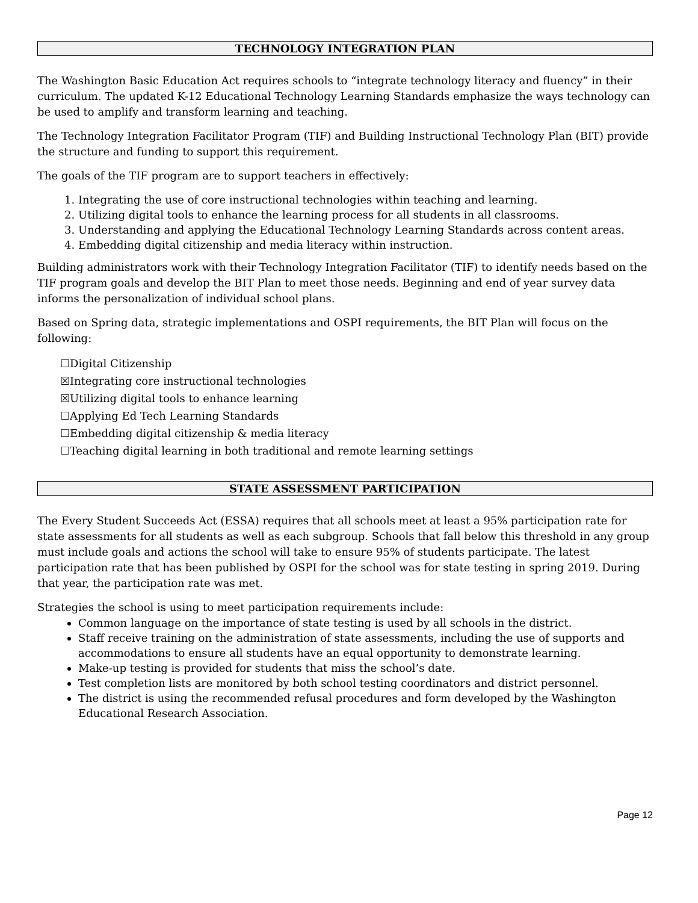TECHNOLOGY INTEGRATION PLAN
The Washington Basic Education Act requires schools to “integrate technology literacy and fluency” in their curriculum. The updated K-12 Educational Technology Learning Standards emphasize the ways technology can be used to amplify and transform learning and teaching.
The Technology Integration Facilitator Program (TIF) and Building Instructional Technology Plan (BIT) provide the structure and funding to support this requirement.
The goals of the TIF program are to support teachers in effectively:
1. Integrating the use of core instructional technologies within teaching and learning.
2. Utilizing digital tools to enhance the learning process for all students in all classrooms.
3. Understanding and applying the Educational Technology Learning Standards across content areas.
4. Embedding digital citizenship and media literacy within instruction.
Building administrators work with their Technology Integration Facilitator (TIF) to identify needs based on the TIF program goals and develop the BIT Plan to meet those needs. Beginning and end of year survey data informs the personalization of individual school plans.
Based on Spring data, strategic implementations and OSPI requirements, the BIT Plan will focus on the following:
☐Digital Citizenship
☒Integrating core instructional technologies
☒Utilizing digital tools to enhance learning
☐Applying Ed Tech Learning Standards
☐Embedding digital citizenship & media literacy
☐Teaching digital learning in both traditional and remote learning settings
STATE ASSESSMENT PARTICIPATION
The Every Student Succeeds Act (ESSA) requires that all schools meet at least a 95% participation rate for state assessments for all students as well as each subgroup. Schools that fall below this threshold in any group must include goals and actions the school will take to ensure 95% of students participate. The latest participation rate that has been published by OSPI for the school was for state testing in spring 2019. During that year, the participation rate was met.
Strategies the school is using to meet participation requirements include:
Common language on the importance of state testing is used by all schools in the district.
Staff receive training on the administration of state assessments, including the use of supports and accommodations to ensure all students have an equal opportunity to demonstrate learning.
Make-up testing is provided for students that miss the school’s date.
Test completion lists are monitored by both school testing coordinators and district personnel.
The district is using the recommended refusal procedures and form developed by the Washington Educational Research Association.
Page 12